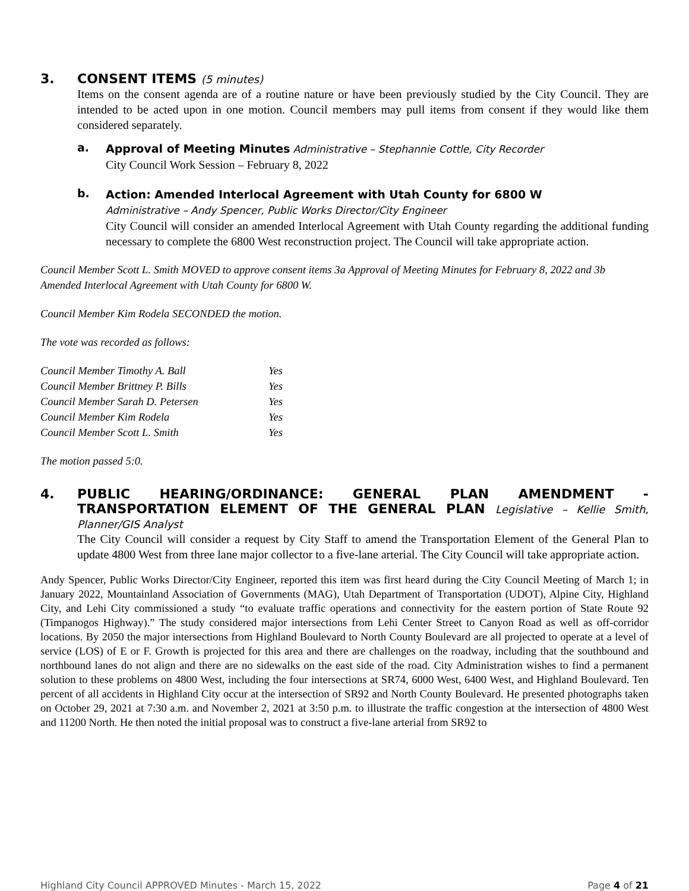3. CONSENT ITEMS (5 minutes)
Items on the consent agenda are of a routine nature or have been previously studied by the City Council. They are intended to be acted upon in one motion. Council members may pull items from consent if they would like them considered separately.
a.
Approval of Meeting Minutes Administrative – Stephannie Cottle, City Recorder
City Council Work Session – February 8, 2022
b.
Action: Amended Interlocal Agreement with Utah County for 6800 W
Administrative – Andy Spencer, Public Works Director/City Engineer
City Council will consider an amended Interlocal Agreement with Utah County regarding the additional funding necessary to complete the 6800 West reconstruction project. The Council will take appropriate action.
Council Member Scott L. Smith MOVED to approve consent items 3a Approval of Meeting Minutes for February 8, 2022 and 3b Amended Interlocal Agreement with Utah County for 6800 W.
Council Member Kim Rodela SECONDED the motion.
The vote was recorded as follows:
| Council Member Timothy A. Ball | Yes |
| Council Member Brittney P. Bills | Yes |
| Council Member Sarah D. Petersen | Yes |
| Council Member Kim Rodela | Yes |
| Council Member Scott L. Smith | Yes |
The motion passed 5:0.
4. PUBLIC HEARING/ORDINANCE: GENERAL PLAN AMENDMENT - TRANSPORTATION ELEMENT OF THE GENERAL PLAN Legislative – Kellie Smith, Planner/GIS Analyst
The City Council will consider a request by City Staff to amend the Transportation Element of the General Plan to update 4800 West from three lane major collector to a five-lane arterial. The City Council will take appropriate action.
Andy Spencer, Public Works Director/City Engineer, reported this item was first heard during the City Council Meeting of March 1; in January 2022, Mountainland Association of Governments (MAG), Utah Department of Transportation (UDOT), Alpine City, Highland City, and Lehi City commissioned a study “to evaluate traffic operations and connectivity for the eastern portion of State Route 92 (Timpanogos Highway).” The study considered major intersections from Lehi Center Street to Canyon Road as well as off-corridor locations. By 2050 the major intersections from Highland Boulevard to North County Boulevard are all projected to operate at a level of service (LOS) of E or F. Growth is projected for this area and there are challenges on the roadway, including that the southbound and northbound lanes do not align and there are no sidewalks on the east side of the road. City Administration wishes to find a permanent solution to these problems on 4800 West, including the four intersections at SR74, 6000 West, 6400 West, and Highland Boulevard. Ten percent of all accidents in Highland City occur at the intersection of SR92 and North County Boulevard. He presented photographs taken on October 29, 2021 at 7:30 a.m. and November 2, 2021 at 3:50 p.m. to illustrate the traffic congestion at the intersection of 4800 West and 11200 North. He then noted the initial proposal was to construct a five-lane arterial from SR92 to
Highland City Council APPROVED Minutes - March 15, 2022 Page 4 of 21